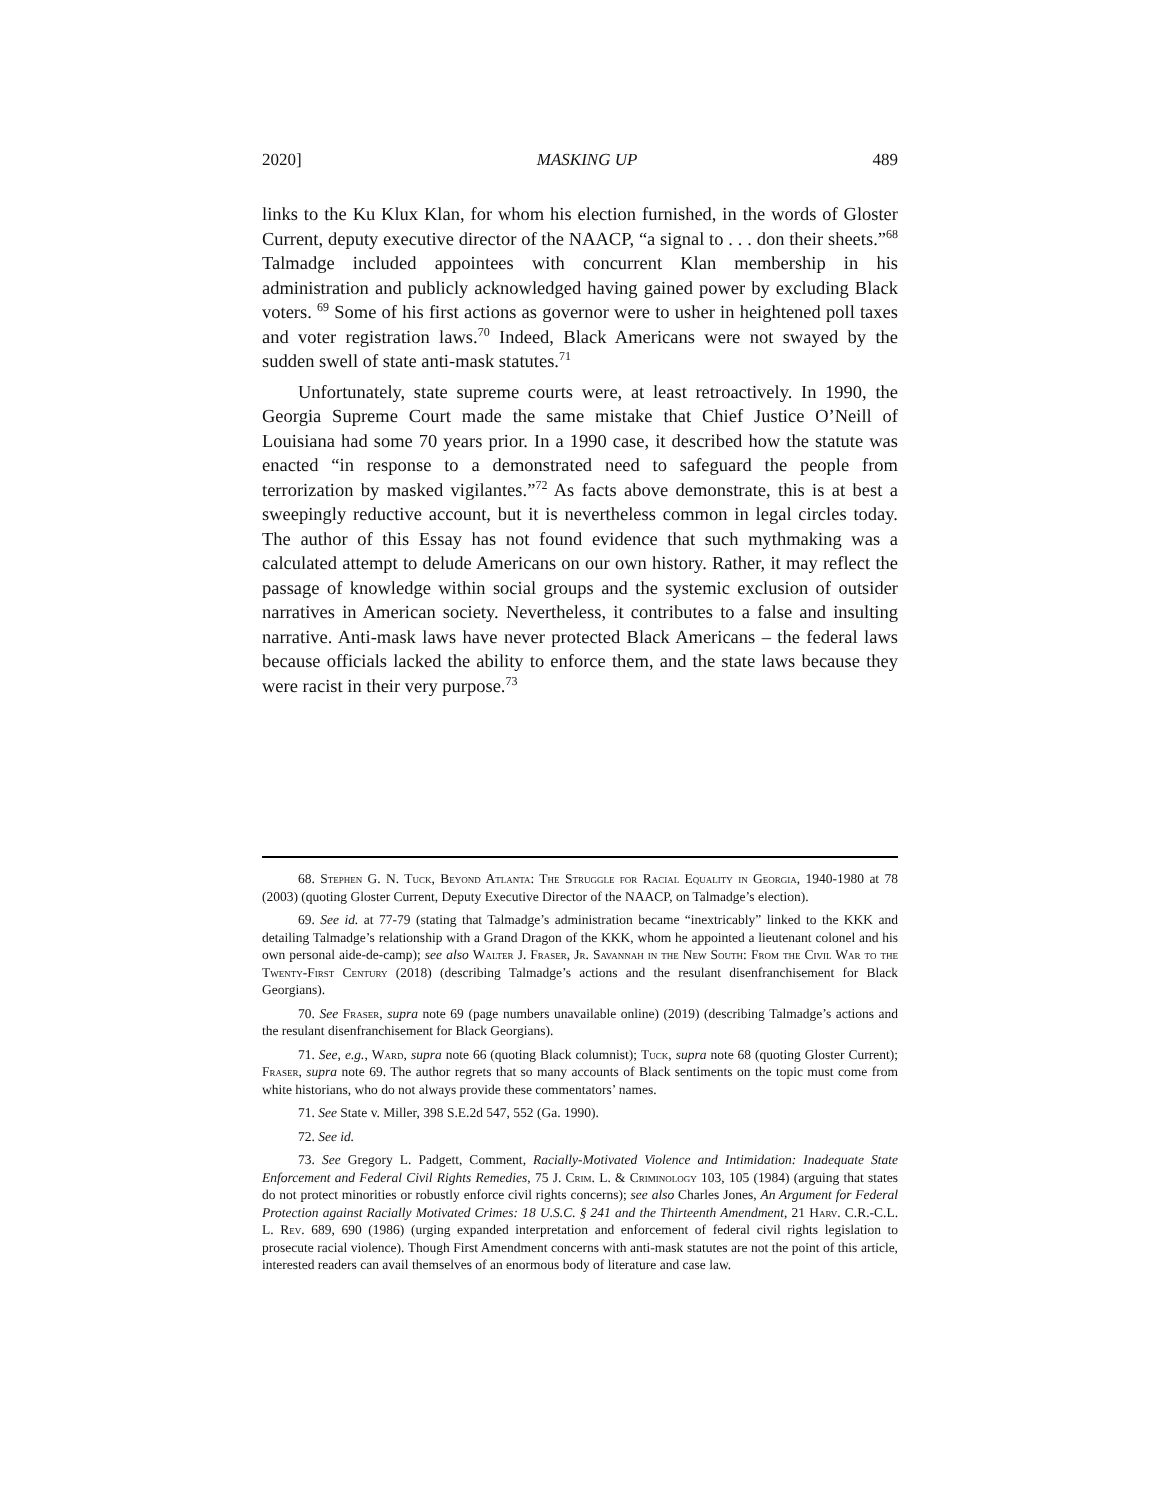2020] MASKING UP 489
links to the Ku Klux Klan, for whom his election furnished, in the words of Gloster Current, deputy executive director of the NAACP, “a signal to . . . don their sheets.”<sup>68</sup> Talmadge included appointees with concurrent Klan membership in his administration and publicly acknowledged having gained power by excluding Black voters. <sup>69</sup> Some of his first actions as governor were to usher in heightened poll taxes and voter registration laws.<sup>70</sup> Indeed, Black Americans were not swayed by the sudden swell of state anti-mask statutes.<sup>71</sup>
Unfortunately, state supreme courts were, at least retroactively. In 1990, the Georgia Supreme Court made the same mistake that Chief Justice O’Neill of Louisiana had some 70 years prior. In a 1990 case, it described how the statute was enacted “in response to a demonstrated need to safeguard the people from terrorization by masked vigilantes.”<sup>72</sup> As facts above demonstrate, this is at best a sweepingly reductive account, but it is nevertheless common in legal circles today. The author of this Essay has not found evidence that such mythmaking was a calculated attempt to delude Americans on our own history. Rather, it may reflect the passage of knowledge within social groups and the systemic exclusion of outsider narratives in American society. Nevertheless, it contributes to a false and insulting narrative. Anti-mask laws have never protected Black Americans – the federal laws because officials lacked the ability to enforce them, and the state laws because they were racist in their very purpose.<sup>73</sup>
68. Stephen G. N. Tuck, Beyond Atlanta: The Struggle for Racial Equality in Georgia, 1940-1980 at 78 (2003) (quoting Gloster Current, Deputy Executive Director of the NAACP, on Talmadge’s election).
69. See id. at 77-79 (stating that Talmadge’s administration became “inextricably” linked to the KKK and detailing Talmadge’s relationship with a Grand Dragon of the KKK, whom he appointed a lieutenant colonel and his own personal aide-de-camp); see also Walter J. Fraser, Jr. Savannah in the New South: From the Civil War to the Twenty-First Century (2018) (describing Talmadge’s actions and the resulant disenfranchisement for Black Georgians).
70. See Fraser, supra note 69 (page numbers unavailable online) (2019) (describing Talmadge’s actions and the resulant disenfranchisement for Black Georgians).
71. See, e.g., Ward, supra note 66 (quoting Black columnist); Tuck, supra note 68 (quoting Gloster Current); Fraser, supra note 69. The author regrets that so many accounts of Black sentiments on the topic must come from white historians, who do not always provide these commentators’ names.
71. See State v. Miller, 398 S.E.2d 547, 552 (Ga. 1990).
72. See id.
73. See Gregory L. Padgett, Comment, Racially-Motivated Violence and Intimidation: Inadequate State Enforcement and Federal Civil Rights Remedies, 75 J. Crim. L. & Criminology 103, 105 (1984) (arguing that states do not protect minorities or robustly enforce civil rights concerns); see also Charles Jones, An Argument for Federal Protection against Racially Motivated Crimes: 18 U.S.C. § 241 and the Thirteenth Amendment, 21 Harv. C.R.-C.L. L. Rev. 689, 690 (1986) (urging expanded interpretation and enforcement of federal civil rights legislation to prosecute racial violence). Though First Amendment concerns with anti-mask statutes are not the point of this article, interested readers can avail themselves of an enormous body of literature and case law.